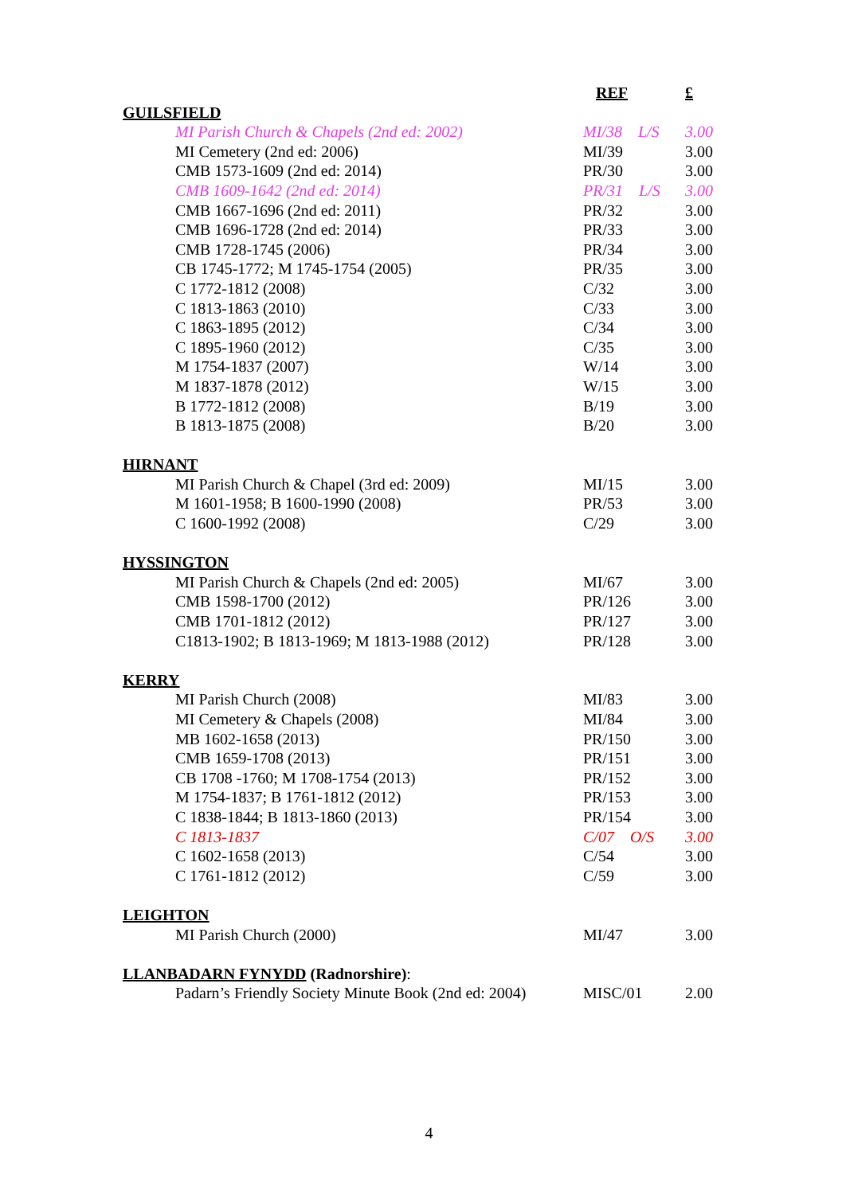| | REF | £ |
| GUILSFIELD | | |
| MI Parish Church & Chapels (2nd ed: 2002) | MI/38 L/S | 3.00 |
| MI Cemetery (2nd ed: 2006) | MI/39 | 3.00 |
| CMB 1573-1609 (2nd ed: 2014) | PR/30 | 3.00 |
| CMB 1609-1642 (2nd ed: 2014) | PR/31 L/S | 3.00 |
| CMB 1667-1696 (2nd ed: 2011) | PR/32 | 3.00 |
| CMB 1696-1728 (2nd ed: 2014) | PR/33 | 3.00 |
| CMB 1728-1745 (2006) | PR/34 | 3.00 |
| CB 1745-1772; M 1745-1754 (2005) | PR/35 | 3.00 |
| C 1772-1812 (2008) | C/32 | 3.00 |
| C 1813-1863 (2010) | C/33 | 3.00 |
| C 1863-1895 (2012) | C/34 | 3.00 |
| C 1895-1960 (2012) | C/35 | 3.00 |
| M 1754-1837 (2007) | W/14 | 3.00 |
| M 1837-1878 (2012) | W/15 | 3.00 |
| B 1772-1812 (2008) | B/19 | 3.00 |
| B 1813-1875 (2008) | B/20 | 3.00 |
| HIRNANT | | |
| MI Parish Church & Chapel (3rd ed: 2009) | MI/15 | 3.00 |
| M 1601-1958; B 1600-1990 (2008) | PR/53 | 3.00 |
| C 1600-1992 (2008) | C/29 | 3.00 |
| HYSSINGTON | | |
| MI Parish Church & Chapels (2nd ed: 2005) | MI/67 | 3.00 |
| CMB 1598-1700 (2012) | PR/126 | 3.00 |
| CMB 1701-1812 (2012) | PR/127 | 3.00 |
| C1813-1902; B 1813-1969; M 1813-1988 (2012) | PR/128 | 3.00 |
| KERRY | | |
| MI Parish Church (2008) | MI/83 | 3.00 |
| MI Cemetery & Chapels (2008) | MI/84 | 3.00 |
| MB 1602-1658 (2013) | PR/150 | 3.00 |
| CMB 1659-1708 (2013) | PR/151 | 3.00 |
| CB 1708 -1760; M 1708-1754 (2013) | PR/152 | 3.00 |
| M 1754-1837; B 1761-1812 (2012) | PR/153 | 3.00 |
| C 1838-1844; B 1813-1860 (2013) | PR/154 | 3.00 |
| C 1813-1837 | C/07 O/S | 3.00 |
| C 1602-1658 (2013) | C/54 | 3.00 |
| C 1761-1812 (2012) | C/59 | 3.00 |
| LEIGHTON | | |
| MI Parish Church (2000) | MI/47 | 3.00 |
| LLANBADARN FYNYDD (Radnorshire) : | | |
| Padarn’s Friendly Society Minute Book (2nd ed: 2004) | MISC/01 | 2.00 |
4